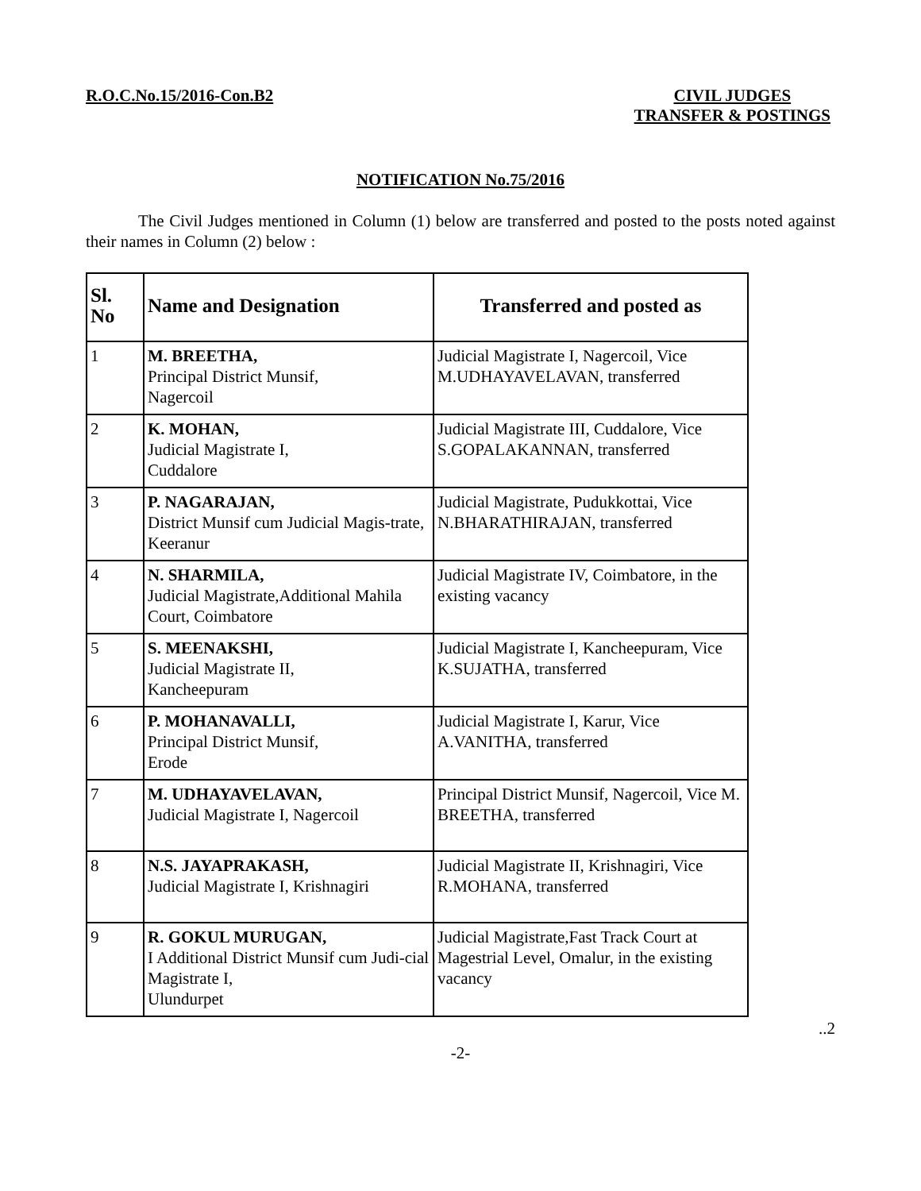R.O.C.No.15/2016-Con.B2 CIVIL JUDGES
TRANSFER & POSTINGS
NOTIFICATION No.75/2016
The Civil Judges mentioned in Column (1) below are transferred and posted to the posts noted against their names in Column (2) below :
| Sl. No | Name and Designation | Transferred and posted as |
| --- | --- | --- |
| 1 | M. BREETHA, Principal District Munsif, Nagercoil | Judicial Magistrate I, Nagercoil, Vice M.UDHAYAVELAVAN, transferred |
| 2 | K. MOHAN, Judicial Magistrate I, Cuddalore | Judicial Magistrate III, Cuddalore, Vice S.GOPALAKANNAN, transferred |
| 3 | P. NAGARAJAN, District Munsif cum Judicial Magis-trate, Keeranur | Judicial Magistrate, Pudukkottai, Vice N.BHARATHIRAJAN, transferred |
| 4 | N. SHARMILA, Judicial Magistrate,Additional Mahila Court, Coimbatore | Judicial Magistrate IV, Coimbatore, in the existing vacancy |
| 5 | S. MEENAKSHI, Judicial Magistrate II, Kancheepuram | Judicial Magistrate I, Kancheepuram, Vice K.SUJATHA, transferred |
| 6 | P. MOHANAVALLI, Principal District Munsif, Erode | Judicial Magistrate I, Karur, Vice A.VANITHA, transferred |
| 7 | M. UDHAYAVELAVAN, Judicial Magistrate I, Nagercoil | Principal District Munsif, Nagercoil, Vice M. BREETHA, transferred |
| 8 | N.S. JAYAPRAKASH, Judicial Magistrate I, Krishnagiri | Judicial Magistrate II, Krishnagiri, Vice R.MOHANA, transferred |
| 9 | R. GOKUL MURUGAN, I Additional District Munsif cum Judi-cial Magistrate I, Ulundurpet | Judicial Magistrate,Fast Track Court at Magestrial Level, Omalur, in the existing vacancy |
..2
-2-